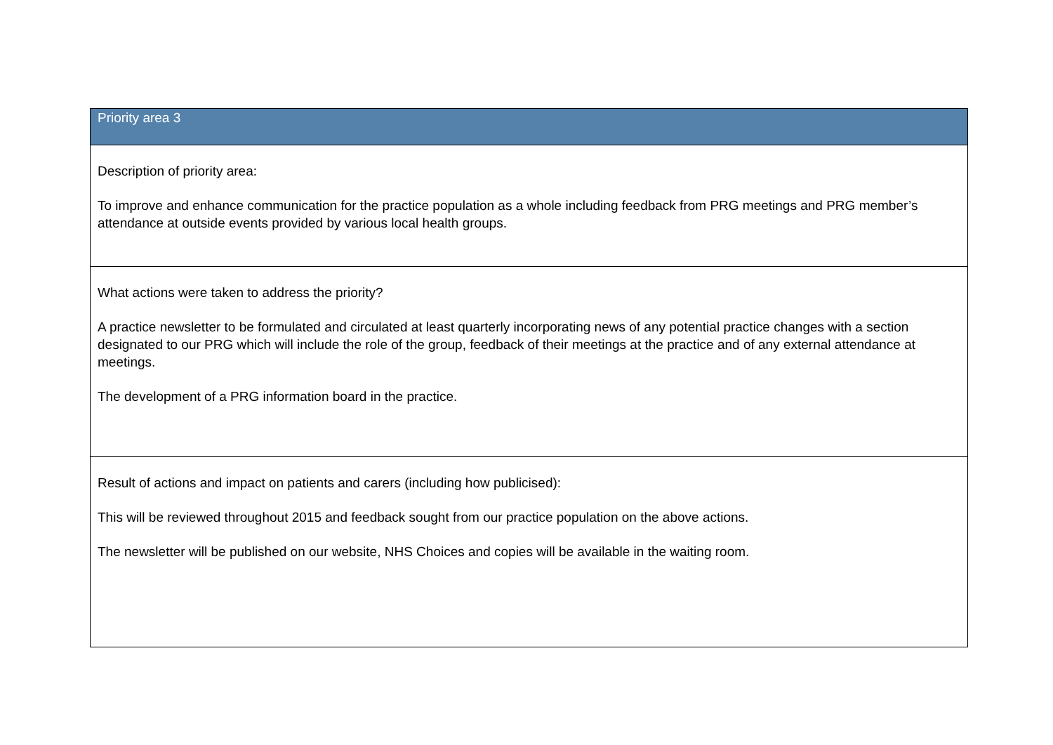| Priority area 3 |
| --- |
| Description of priority area: To improve and enhance communication for the practice population as a whole including feedback from PRG meetings and PRG member’s attendance at outside events provided by various local health groups. |
| What actions were taken to address the priority? A practice newsletter to be formulated and circulated at least quarterly incorporating news of any potential practice changes with a section designated to our PRG which will include the role of the group, feedback of their meetings at the practice and of any external attendance at meetings. The development of a PRG information board in the practice. |
| Result of actions and impact on patients and carers (including how publicised): This will be reviewed throughout 2015 and feedback sought from our practice population on the above actions. The newsletter will be published on our website, NHS Choices and copies will be available in the waiting room. |